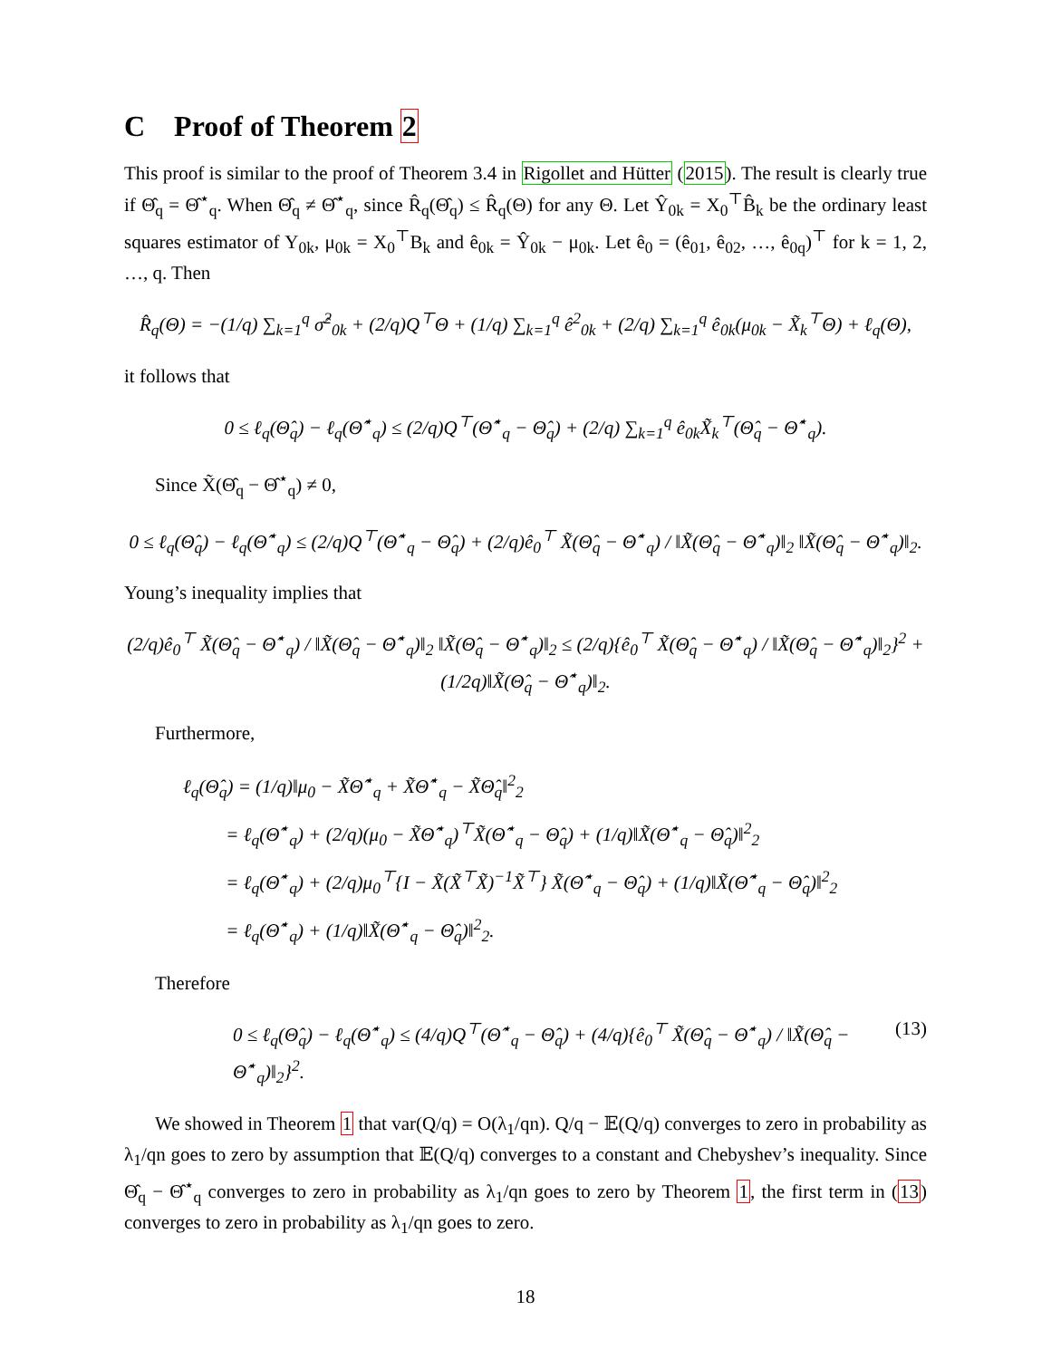C Proof of Theorem 2
This proof is similar to the proof of Theorem 3.4 in Rigollet and Hütter (2015). The result is clearly true if Θ̂<sub>q</sub> = Θ̂<sup>⋆</sup><sub>q</sub>. When Θ̂<sub>q</sub> ≠ Θ̂<sup>⋆</sup><sub>q</sub>, since R̂<sub>q</sub>(Θ̂<sub>q</sub>) ≤ R̂<sub>q</sub>(Θ) for any Θ. Let Ŷ<sub>0k</sub> = X<sub>0</sub><sup>⊤</sup>B̂<sub>k</sub> be the ordinary least squares estimator of Y<sub>0k</sub>, μ<sub>0k</sub> = X<sub>0</sub><sup>⊤</sup>B<sub>k</sub> and ê<sub>0k</sub> = Ŷ<sub>0k</sub> − μ<sub>0k</sub>. Let ê<sub>0</sub> = (ê<sub>01</sub>, ê<sub>02</sub>, …, ê<sub>0q</sub>)<sup>⊤</sup> for k = 1, 2, …, q. Then
R̂<sub>q</sub>(Θ) = −(1/q) ∑<sub>k=1</sub><sup>q</sup> σ̂<sup>2</sup><sub>0k</sub> + (2/q)Q<sup>⊤</sup>Θ + (1/q) ∑<sub>k=1</sub><sup>q</sup> ê<sup>2</sup><sub>0k</sub> + (2/q) ∑<sub>k=1</sub><sup>q</sup> ê<sub>0k</sub>(μ<sub>0k</sub> − X̃<sub>k</sub><sup>⊤</sup>Θ) + ℓ<sub>q</sub>(Θ),
it follows that
0 ≤ ℓ<sub>q</sub>(Θ̂<sub>q</sub>) − ℓ<sub>q</sub>(Θ̂<sup>⋆</sup><sub>q</sub>) ≤ (2/q)Q<sup>⊤</sup>(Θ̂<sup>⋆</sup><sub>q</sub> − Θ̂<sub>q</sub>) + (2/q) ∑<sub>k=1</sub><sup>q</sup> ê<sub>0k</sub>X̃<sub>k</sub><sup>⊤</sup>(Θ̂<sub>q</sub> − Θ̂<sup>⋆</sup><sub>q</sub>).
Since X̃(Θ̂<sub>q</sub> − Θ̂<sup>⋆</sup><sub>q</sub>) ≠ 0,
0 ≤ ℓ<sub>q</sub>(Θ̂<sub>q</sub>) − ℓ<sub>q</sub>(Θ̂<sup>⋆</sup><sub>q</sub>) ≤ (2/q)Q<sup>⊤</sup>(Θ̂<sup>⋆</sup><sub>q</sub> − Θ̂<sub>q</sub>) + (2/q)ê<sub>0</sub><sup>⊤</sup> X̃(Θ̂<sub>q</sub> − Θ̂<sup>⋆</sup><sub>q</sub>) / ‖X̃(Θ̂<sub>q</sub> − Θ̂<sup>⋆</sup><sub>q</sub>)‖<sub>2</sub> ‖X̃(Θ̂<sub>q</sub> − Θ̂<sup>⋆</sup><sub>q</sub>)‖<sub>2</sub>.
Young’s inequality implies that
(2/q)ê<sub>0</sub><sup>⊤</sup> X̃(Θ̂<sub>q</sub> − Θ̂<sup>⋆</sup><sub>q</sub>) / ‖X̃(Θ̂<sub>q</sub> − Θ̂<sup>⋆</sup><sub>q</sub>)‖<sub>2</sub> ‖X̃(Θ̂<sub>q</sub> − Θ̂<sup>⋆</sup><sub>q</sub>)‖<sub>2</sub> ≤ (2/q){ê<sub>0</sub><sup>⊤</sup> X̃(Θ̂<sub>q</sub> − Θ̂<sup>⋆</sup><sub>q</sub>) / ‖X̃(Θ̂<sub>q</sub> − Θ̂<sup>⋆</sup><sub>q</sub>)‖<sub>2</sub>}<sup>2</sup> + (1/2q)‖X̃(Θ̂<sub>q</sub> − Θ̂<sup>⋆</sup><sub>q</sub>)‖<sub>2</sub>.
Furthermore,
ℓ<sub>q</sub>(Θ̂<sub>q</sub>) = (1/q)‖μ<sub>0</sub> − X̃Θ̂<sup>⋆</sup><sub>q</sub> + X̃Θ̂<sup>⋆</sup><sub>q</sub> − X̃Θ̂<sub>q</sub>‖<sup>2</sup><sub>2</sub>
= ℓ<sub>q</sub>(Θ̂<sup>⋆</sup><sub>q</sub>) + (2/q)(μ<sub>0</sub> − X̃Θ̂<sup>⋆</sup><sub>q</sub>)<sup>⊤</sup>X̃(Θ̂<sup>⋆</sup><sub>q</sub> − Θ̂<sub>q</sub>) + (1/q)‖X̃(Θ̂<sup>⋆</sup><sub>q</sub> − Θ̂<sub>q</sub>)‖<sup>2</sup><sub>2</sub>
= ℓ<sub>q</sub>(Θ̂<sup>⋆</sup><sub>q</sub>) + (2/q)μ<sub>0</sub><sup>⊤</sup>{I − X̃(X̃<sup>⊤</sup>X̃)<sup>−1</sup>X̃<sup>⊤</sup>} X̃(Θ̂<sup>⋆</sup><sub>q</sub> − Θ̂<sub>q</sub>) + (1/q)‖X̃(Θ̂<sup>⋆</sup><sub>q</sub> − Θ̂<sub>q</sub>)‖<sup>2</sup><sub>2</sub>
= ℓ<sub>q</sub>(Θ̂<sup>⋆</sup><sub>q</sub>) + (1/q)‖X̃(Θ̂<sup>⋆</sup><sub>q</sub> − Θ̂<sub>q</sub>)‖<sup>2</sup><sub>2</sub>.
Therefore
0 ≤ ℓ<sub>q</sub>(Θ̂<sub>q</sub>) − ℓ<sub>q</sub>(Θ̂<sup>⋆</sup><sub>q</sub>) ≤ (4/q)Q<sup>⊤</sup>(Θ̂<sup>⋆</sup><sub>q</sub> − Θ̂<sub>q</sub>) + (4/q){ê<sub>0</sub><sup>⊤</sup> X̃(Θ̂<sub>q</sub> − Θ̂<sup>⋆</sup><sub>q</sub>) / ‖X̃(Θ̂<sub>q</sub> − Θ̂<sup>⋆</sup><sub>q</sub>)‖<sub>2</sub>}<sup>2</sup>. (13)
We showed in Theorem 1 that var(Q/q) = O(λ<sub>1</sub>/qn). Q/q − 𝔼(Q/q) converges to zero in probability as λ<sub>1</sub>/qn goes to zero by assumption that 𝔼(Q/q) converges to a constant and Chebyshev’s inequality. Since Θ̂<sub>q</sub> − Θ̂<sup>⋆</sup><sub>q</sub> converges to zero in probability as λ<sub>1</sub>/qn goes to zero by Theorem 1, the first term in (13) converges to zero in probability as λ<sub>1</sub>/qn goes to zero.
18